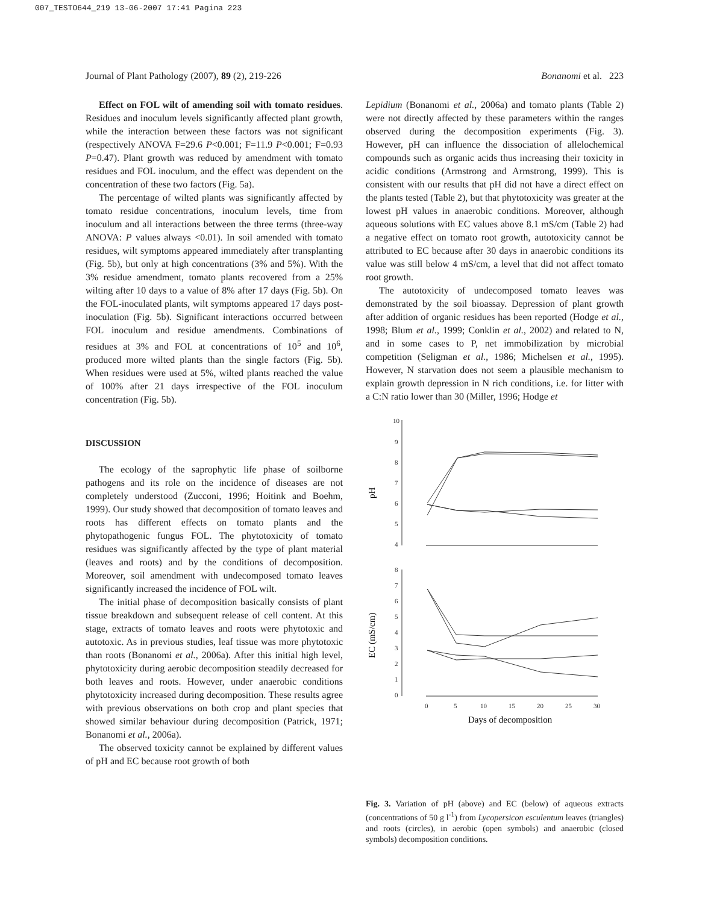007_TESTO644_219 13-06-2007 17:41 Pagina 223
Journal of Plant Pathology (2007), 89 (2), 219-226 Bonanomi et al. 223
Effect on FOL wilt of amending soil with tomato residues. Residues and inoculum levels significantly affected plant growth, while the interaction between these factors was not significant (respectively ANOVA F=29.6 P<0.001; F=11.9 P<0.001; F=0.93 P=0.47). Plant growth was reduced by amendment with tomato residues and FOL inoculum, and the effect was dependent on the concentration of these two factors (Fig. 5a).
The percentage of wilted plants was significantly affected by tomato residue concentrations, inoculum levels, time from inoculum and all interactions between the three terms (three-way ANOVA: P values always <0.01). In soil amended with tomato residues, wilt symptoms appeared immediately after transplanting (Fig. 5b), but only at high concentrations (3% and 5%). With the 3% residue amendment, tomato plants recovered from a 25% wilting after 10 days to a value of 8% after 17 days (Fig. 5b). On the FOL-inoculated plants, wilt symptoms appeared 17 days post-inoculation (Fig. 5b). Significant interactions occurred between FOL inoculum and residue amendments. Combinations of residues at 3% and FOL at concentrations of 10<sup>5</sup> and 10<sup>6</sup>, produced more wilted plants than the single factors (Fig. 5b). When residues were used at 5%, wilted plants reached the value of 100% after 21 days irrespective of the FOL inoculum concentration (Fig. 5b).
DISCUSSION
The ecology of the saprophytic life phase of soilborne pathogens and its role on the incidence of diseases are not completely understood (Zucconi, 1996; Hoitink and Boehm, 1999). Our study showed that decomposition of tomato leaves and roots has different effects on tomato plants and the phytopathogenic fungus FOL. The phytotoxicity of tomato residues was significantly affected by the type of plant material (leaves and roots) and by the conditions of decomposition. Moreover, soil amendment with undecomposed tomato leaves significantly increased the incidence of FOL wilt.
The initial phase of decomposition basically consists of plant tissue breakdown and subsequent release of cell content. At this stage, extracts of tomato leaves and roots were phytotoxic and autotoxic. As in previous studies, leaf tissue was more phytotoxic than roots (Bonanomi et al., 2006a). After this initial high level, phytotoxicity during aerobic decomposition steadily decreased for both leaves and roots. However, under anaerobic conditions phytotoxicity increased during decomposition. These results agree with previous observations on both crop and plant species that showed similar behaviour during decomposition (Patrick, 1971; Bonanomi et al., 2006a).
The observed toxicity cannot be explained by different values of pH and EC because root growth of both
Lepidium (Bonanomi et al., 2006a) and tomato plants (Table 2) were not directly affected by these parameters within the ranges observed during the decomposition experiments (Fig. 3). However, pH can influence the dissociation of allelochemical compounds such as organic acids thus increasing their toxicity in acidic conditions (Armstrong and Armstrong, 1999). This is consistent with our results that pH did not have a direct effect on the plants tested (Table 2), but that phytotoxicity was greater at the lowest pH values in anaerobic conditions. Moreover, although aqueous solutions with EC values above 8.1 mS/cm (Table 2) had a negative effect on tomato root growth, autotoxicity cannot be attributed to EC because after 30 days in anaerobic conditions its value was still below 4 mS/cm, a level that did not affect tomato root growth.
The autotoxicity of undecomposed tomato leaves was demonstrated by the soil bioassay. Depression of plant growth after addition of organic residues has been reported (Hodge et al., 1998; Blum et al., 1999; Conklin et al., 2002) and related to N, and in some cases to P, net immobilization by microbial competition (Seligman et al., 1986; Michelsen et al., 1995). However, N starvation does not seem a plausible mechanism to explain growth depression in N rich conditions, i.e. for litter with a C:N ratio lower than 30 (Miller, 1996; Hodge et
pH
10
9
8
7
6
5
4
EC (mS/cm)
8
7
6
5
4
3
2
1
0
0
5
10
15
20
25
30
Days of decomposition
Fig. 3. Variation of pH (above) and EC (below) of aqueous extracts (concentrations of 50 g l<sup>-1</sup>) from Lycopersicon esculentum leaves (triangles) and roots (circles), in aerobic (open symbols) and anaerobic (closed symbols) decomposition conditions.